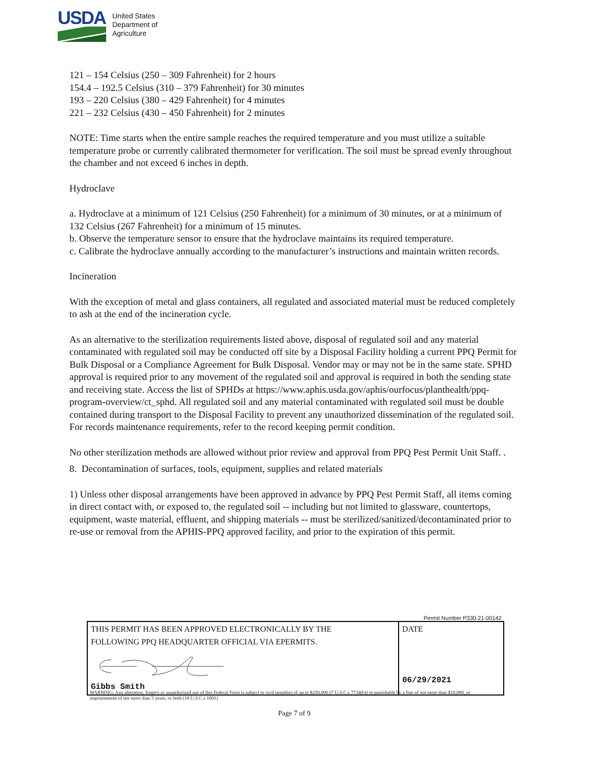USDA
United States
Department of
Agriculture
121 – 154 Celsius (250 – 309 Fahrenheit) for 2 hours
154.4 – 192.5 Celsius (310 – 379 Fahrenheit) for 30 minutes
193 – 220 Celsius (380 – 429 Fahrenheit) for 4 minutes
221 – 232 Celsius (430 – 450 Fahrenheit) for 2 minutes
NOTE: Time starts when the entire sample reaches the required temperature and you must utilize a suitable temperature probe or currently calibrated thermometer for verification. The soil must be spread evenly throughout the chamber and not exceed 6 inches in depth.
Hydroclave
a. Hydroclave at a minimum of 121 Celsius (250 Fahrenheit) for a minimum of 30 minutes, or at a minimum of 132 Celsius (267 Fahrenheit) for a minimum of 15 minutes.
b. Observe the temperature sensor to ensure that the hydroclave maintains its required temperature.
c. Calibrate the hydroclave annually according to the manufacturer’s instructions and maintain written records.
Incineration
With the exception of metal and glass containers, all regulated and associated material must be reduced completely to ash at the end of the incineration cycle.
As an alternative to the sterilization requirements listed above, disposal of regulated soil and any material contaminated with regulated soil may be conducted off site by a Disposal Facility holding a current PPQ Permit for Bulk Disposal or a Compliance Agreement for Bulk Disposal. Vendor may or may not be in the same state. SPHD approval is required prior to any movement of the regulated soil and approval is required in both the sending state and receiving state. Access the list of SPHDs at https://www.aphis.usda.gov/aphis/ourfocus/planthealth/ppq-program-overview/ct_sphd. All regulated soil and any material contaminated with regulated soil must be double contained during transport to the Disposal Facility to prevent any unauthorized dissemination of the regulated soil. For records maintenance requirements, refer to the record keeping permit condition.
No other sterilization methods are allowed without prior review and approval from PPQ Pest Permit Unit Staff. .
8. Decontamination of surfaces, tools, equipment, supplies and related materials
1) Unless other disposal arrangements have been approved in advance by PPQ Pest Permit Staff, all items coming in direct contact with, or exposed to, the regulated soil -- including but not limited to glassware, countertops, equipment, waste material, effluent, and shipping materials -- must be sterilized/sanitized/decontaminated prior to re-use or removal from the APHIS-PPQ approved facility, and prior to the expiration of this permit.
Permit Number P330-21-00142
| THIS PERMIT HAS BEEN APPROVED ELECTRONICALLY BY THE FOLLOWING PPQ HEADQUARTER OFFICIAL VIA EPERMITS. Gibbs Smith | DATE 06/29/2021 |
WARNING: Any alteration, forgery or unauthorized use of this Federal Form is subject to civil penalties of up to $250,000 (7 U.S.C.s 7734(b)) or punishable by a fine of not more than $10,000, or imprisonment of not more than 5 years, or both (18 U.S.C.s 1001)
Page 7 of 9